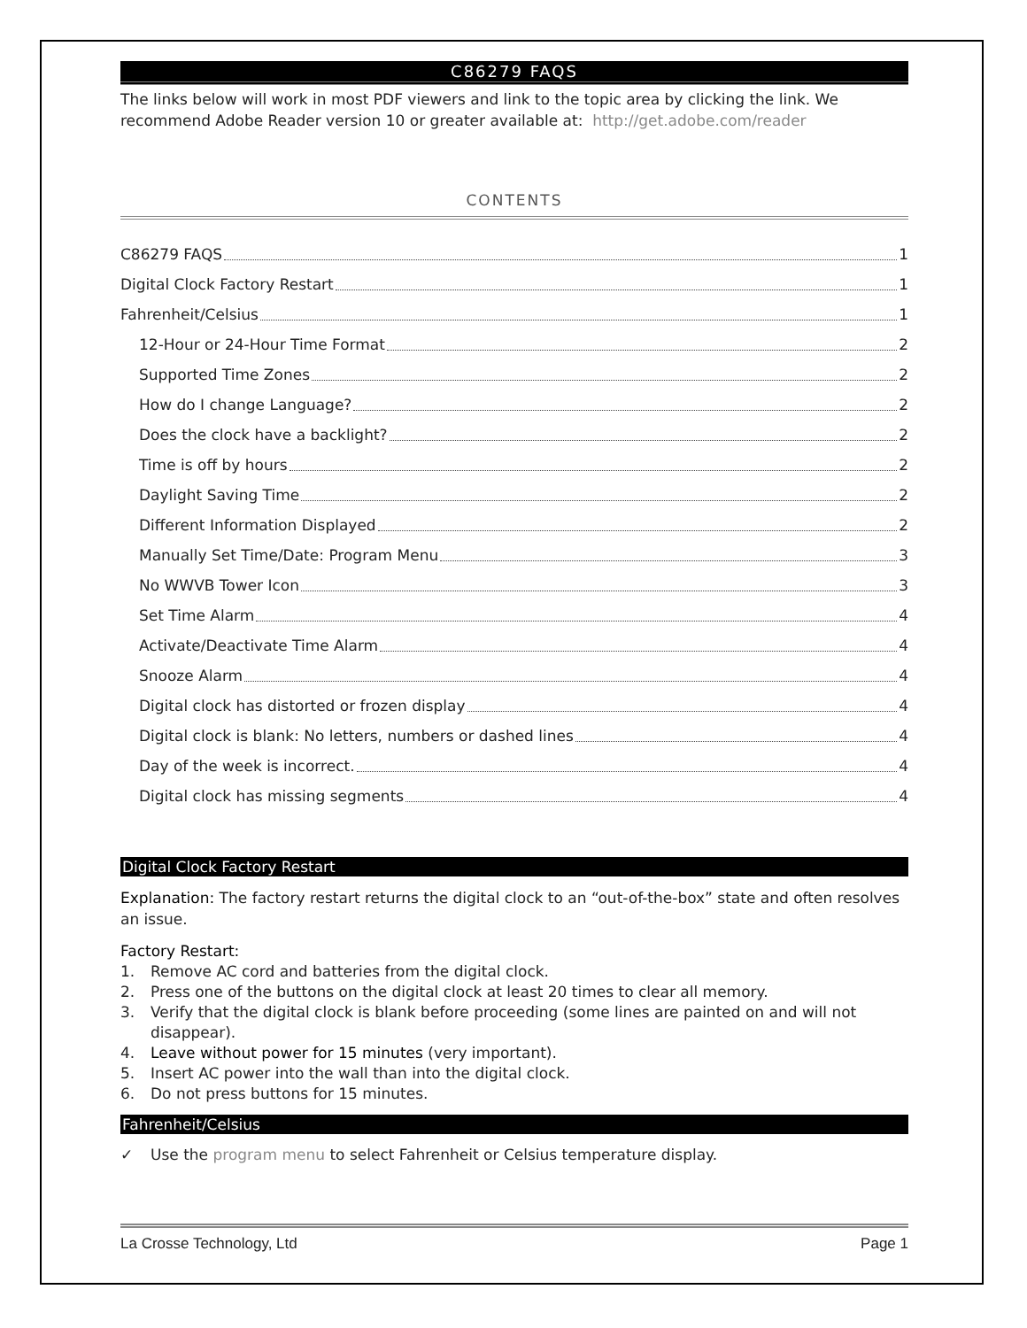C86279 FAQS
The links below will work in most PDF viewers and link to the topic area by clicking the link. We recommend Adobe Reader version 10 or greater available at: http://get.adobe.com/reader
CONTENTS
C86279 FAQS 1
Digital Clock Factory Restart 1
Fahrenheit/Celsius 1
12-Hour or 24-Hour Time Format 2
Supported Time Zones 2
How do I change Language? 2
Does the clock have a backlight? 2
Time is off by hours 2
Daylight Saving Time 2
Different Information Displayed 2
Manually Set Time/Date: Program Menu 3
No WWVB Tower Icon 3
Set Time Alarm 4
Activate/Deactivate Time Alarm 4
Snooze Alarm 4
Digital clock has distorted or frozen display 4
Digital clock is blank: No letters, numbers or dashed lines 4
Day of the week is incorrect. 4
Digital clock has missing segments 4
Digital Clock Factory Restart
Explanation: The factory restart returns the digital clock to an “out-of-the-box” state and often resolves an issue.
Factory Restart:
1. Remove AC cord and batteries from the digital clock.
2. Press one of the buttons on the digital clock at least 20 times to clear all memory.
3. Verify that the digital clock is blank before proceeding (some lines are painted on and will not disappear).
4. Leave without power for 15 minutes (very important).
5. Insert AC power into the wall than into the digital clock.
6. Do not press buttons for 15 minutes.
Fahrenheit/Celsius
✓ Use the program menu to select Fahrenheit or Celsius temperature display.
La Crosse Technology, Ltd Page 1